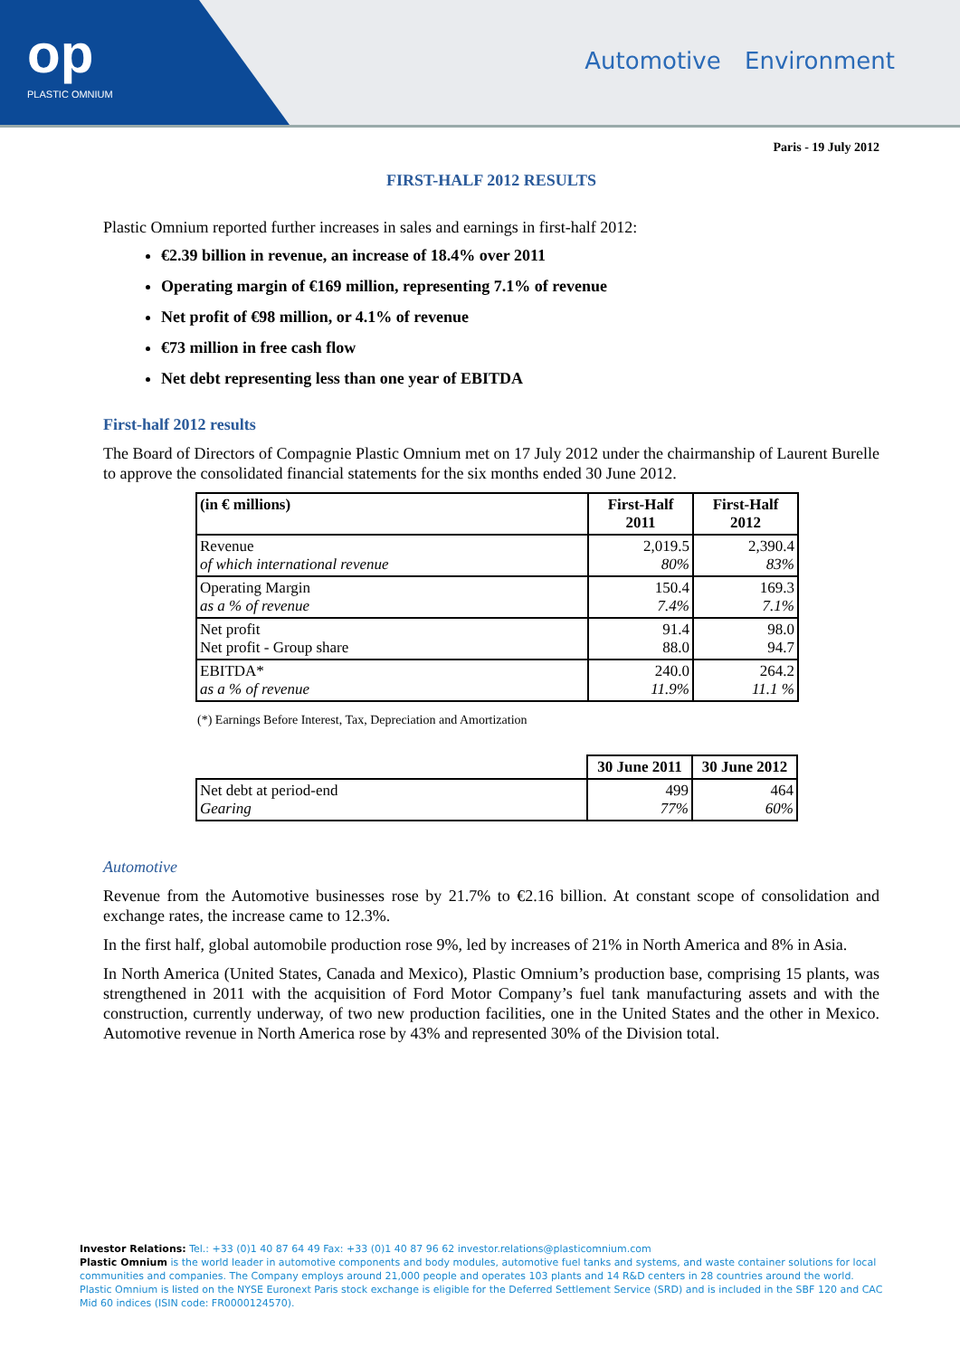op
PLASTIC OMNIUM
Automotive Environment
Paris - 19 July 2012
FIRST-HALF 2012 RESULTS
Plastic Omnium reported further increases in sales and earnings in first-half 2012:
€2.39 billion in revenue, an increase of 18.4% over 2011
Operating margin of €169 million, representing 7.1% of revenue
Net profit of €98 million, or 4.1% of revenue
€73 million in free cash flow
Net debt representing less than one year of EBITDA
First-half 2012 results
The Board of Directors of Compagnie Plastic Omnium met on 17 July 2012 under the chairmanship of Laurent Burelle to approve the consolidated financial statements for the six months ended 30 June 2012.
| (in € millions) | First-Half 2011 | First-Half 2012 |
| --- | --- | --- |
| Revenue of which international revenue | 2,019.5 80% | 2,390.4 83% |
| Operating Margin as a % of revenue | 150.4 7.4% | 169.3 7.1% |
| Net profit Net profit - Group share | 91.4 88.0 | 98.0 94.7 |
| EBITDA* as a % of revenue | 240.0 11.9% | 264.2 11.1 % |
(*) Earnings Before Interest, Tax, Depreciation and Amortization
| | 30 June 2011 | 30 June 2012 |
| --- | --- | --- |
| Net debt at period-end Gearing | 499 77% | 464 60% |
Automotive
Revenue from the Automotive businesses rose by 21.7% to €2.16 billion. At constant scope of consolidation and exchange rates, the increase came to 12.3%.
In the first half, global automobile production rose 9%, led by increases of 21% in North America and 8% in Asia.
In North America (United States, Canada and Mexico), Plastic Omnium’s production base, comprising 15 plants, was strengthened in 2011 with the acquisition of Ford Motor Company’s fuel tank manufacturing assets and with the construction, currently underway, of two new production facilities, one in the United States and the other in Mexico. Automotive revenue in North America rose by 43% and represented 30% of the Division total.
Investor Relations: Tel.: +33 (0)1 40 87 64 49 Fax: +33 (0)1 40 87 96 62 investor.relations@plasticomnium.com
Plastic Omnium is the world leader in automotive components and body modules, automotive fuel tanks and systems, and waste container solutions for local communities and companies. The Company employs around 21,000 people and operates 103 plants and 14 R&D centers in 28 countries around the world. Plastic Omnium is listed on the NYSE Euronext Paris stock exchange is eligible for the Deferred Settlement Service (SRD) and is included in the SBF 120 and CAC Mid 60 indices (ISIN code: FR0000124570).